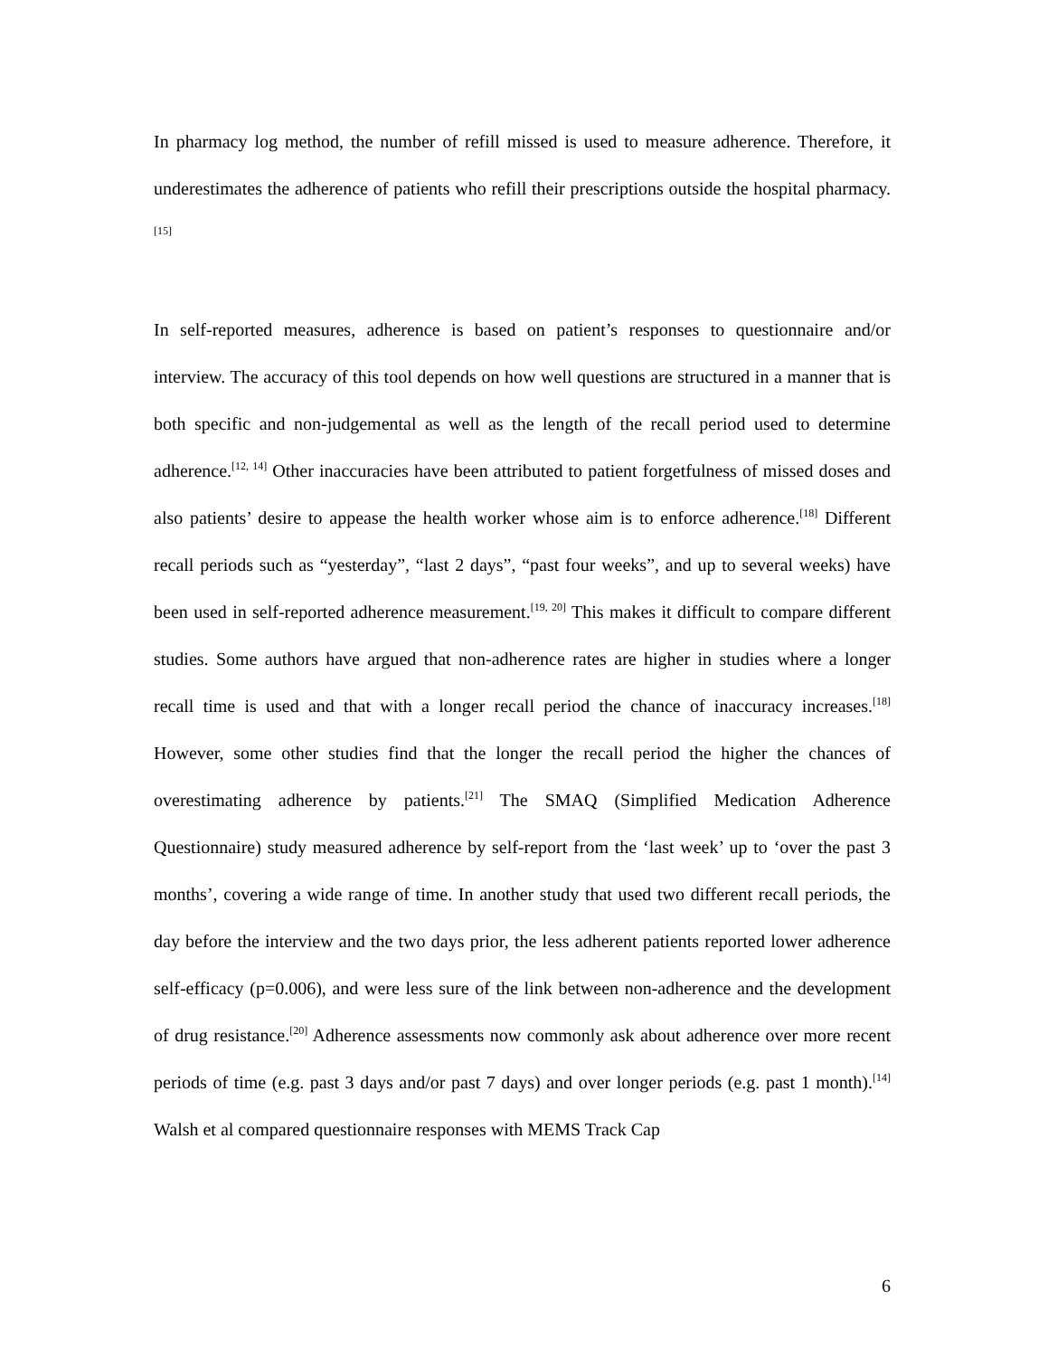In pharmacy log method, the number of refill missed is used to measure adherence. Therefore, it underestimates the adherence of patients who refill their prescriptions outside the hospital pharmacy. <sup>[15]</sup>
In self-reported measures, adherence is based on patient’s responses to questionnaire and/or interview. The accuracy of this tool depends on how well questions are structured in a manner that is both specific and non-judgemental as well as the length of the recall period used to determine adherence.<sup>[12, 14]</sup> Other inaccuracies have been attributed to patient forgetfulness of missed doses and also patients’ desire to appease the health worker whose aim is to enforce adherence.<sup>[18]</sup> Different recall periods such as “yesterday”, “last 2 days”, “past four weeks”, and up to several weeks) have been used in self-reported adherence measurement.<sup>[19, 20]</sup> This makes it difficult to compare different studies. Some authors have argued that non-adherence rates are higher in studies where a longer recall time is used and that with a longer recall period the chance of inaccuracy increases.<sup>[18]</sup> However, some other studies find that the longer the recall period the higher the chances of overestimating adherence by patients.<sup>[21]</sup> The SMAQ (Simplified Medication Adherence Questionnaire) study measured adherence by self-report from the ‘last week’ up to ‘over the past 3 months’, covering a wide range of time. In another study that used two different recall periods, the day before the interview and the two days prior, the less adherent patients reported lower adherence self-efficacy (p=0.006), and were less sure of the link between non-adherence and the development of drug resistance.<sup>[20]</sup> Adherence assessments now commonly ask about adherence over more recent periods of time (e.g. past 3 days and/or past 7 days) and over longer periods (e.g. past 1 month).<sup>[14]</sup> Walsh et al compared questionnaire responses with MEMS Track Cap
6